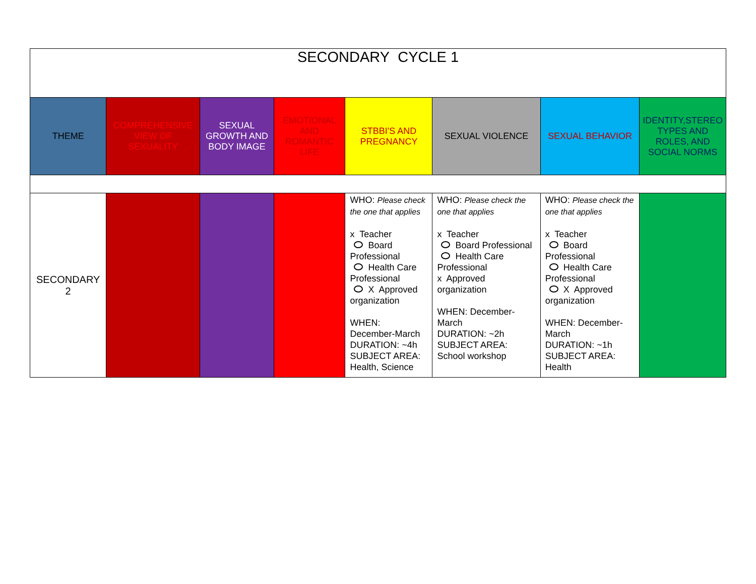| SECONDARY CYCLE 1 | | | | | | | |
| THEME | COMPREHENSIVE VIEW OF SEXUALITY | SEXUAL GROWTH AND BODY IMAGE | EMOTIONAL AND ROMANTIC LIFE | STBBI'S AND PREGNANCY | SEXUAL VIOLENCE | SEXUAL BEHAVIOR | IDENTITY,STEREO TYPES AND ROLES, AND SOCIAL NORMS |
| SECONDARY 2 | | | | WHO: Please check the one that applies x Teacher Board Professional Health Care Professional X Approved organization WHEN: December-March DURATION: ~4h SUBJECT AREA: Health, Science | WHO: Please check the one that applies x Teacher Board Professional Health Care Professional x Approved organization WHEN: December-March DURATION: ~2h SUBJECT AREA: School workshop | WHO: Please check the one that applies x Teacher Board Professional Health Care Professional X Approved organization WHEN: December-March DURATION: ~1h SUBJECT AREA: Health | |